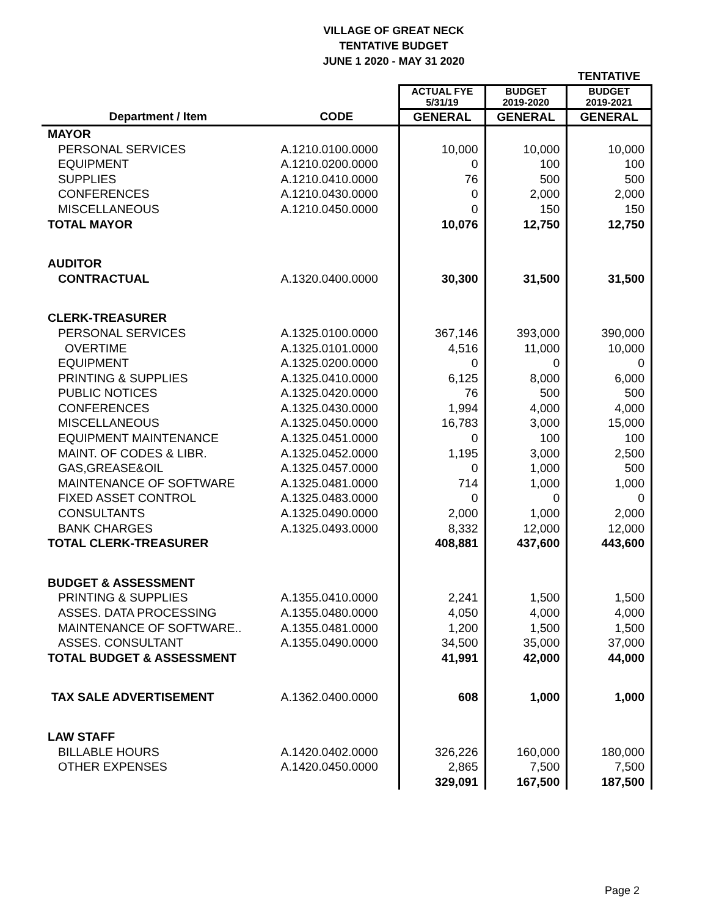VILLAGE OF GREAT NECK
TENTATIVE BUDGET
JUNE 1 2020 - MAY 31 2020
| | | | | TENTATIVE |
| | | ACTUAL FYE 5/31/19 | BUDGET 2019-2020 | BUDGET 2019-2021 |
| Department / Item | CODE | GENERAL | GENERAL | GENERAL |
| MAYOR | | | | |
| PERSONAL SERVICES | A.1210.0100.0000 | 10,000 | 10,000 | 10,000 |
| EQUIPMENT | A.1210.0200.0000 | 0 | 100 | 100 |
| SUPPLIES | A.1210.0410.0000 | 76 | 500 | 500 |
| CONFERENCES | A.1210.0430.0000 | 0 | 2,000 | 2,000 |
| MISCELLANEOUS | A.1210.0450.0000 | 0 | 150 | 150 |
| TOTAL MAYOR | | 10,076 | 12,750 | 12,750 |
| AUDITOR | | | | |
| CONTRACTUAL | A.1320.0400.0000 | 30,300 | 31,500 | 31,500 |
| CLERK-TREASURER | | | | |
| PERSONAL SERVICES | A.1325.0100.0000 | 367,146 | 393,000 | 390,000 |
| OVERTIME | A.1325.0101.0000 | 4,516 | 11,000 | 10,000 |
| EQUIPMENT | A.1325.0200.0000 | 0 | 0 | 0 |
| PRINTING & SUPPLIES | A.1325.0410.0000 | 6,125 | 8,000 | 6,000 |
| PUBLIC NOTICES | A.1325.0420.0000 | 76 | 500 | 500 |
| CONFERENCES | A.1325.0430.0000 | 1,994 | 4,000 | 4,000 |
| MISCELLANEOUS | A.1325.0450.0000 | 16,783 | 3,000 | 15,000 |
| EQUIPMENT MAINTENANCE | A.1325.0451.0000 | 0 | 100 | 100 |
| MAINT. OF CODES & LIBR. | A.1325.0452.0000 | 1,195 | 3,000 | 2,500 |
| GAS,GREASE&OIL | A.1325.0457.0000 | 0 | 1,000 | 500 |
| MAINTENANCE OF SOFTWARE | A.1325.0481.0000 | 714 | 1,000 | 1,000 |
| FIXED ASSET CONTROL | A.1325.0483.0000 | 0 | 0 | 0 |
| CONSULTANTS | A.1325.0490.0000 | 2,000 | 1,000 | 2,000 |
| BANK CHARGES | A.1325.0493.0000 | 8,332 | 12,000 | 12,000 |
| TOTAL CLERK-TREASURER | | 408,881 | 437,600 | 443,600 |
| BUDGET & ASSESSMENT | | | | |
| PRINTING & SUPPLIES | A.1355.0410.0000 | 2,241 | 1,500 | 1,500 |
| ASSES. DATA PROCESSING | A.1355.0480.0000 | 4,050 | 4,000 | 4,000 |
| MAINTENANCE OF SOFTWARE.. | A.1355.0481.0000 | 1,200 | 1,500 | 1,500 |
| ASSES. CONSULTANT | A.1355.0490.0000 | 34,500 | 35,000 | 37,000 |
| TOTAL BUDGET & ASSESSMENT | | 41,991 | 42,000 | 44,000 |
| TAX SALE ADVERTISEMENT | A.1362.0400.0000 | 608 | 1,000 | 1,000 |
| LAW STAFF | | | | |
| BILLABLE HOURS | A.1420.0402.0000 | 326,226 | 160,000 | 180,000 |
| OTHER EXPENSES | A.1420.0450.0000 | 2,865 | 7,500 | 7,500 |
| | | 329,091 | 167,500 | 187,500 |
Page 2